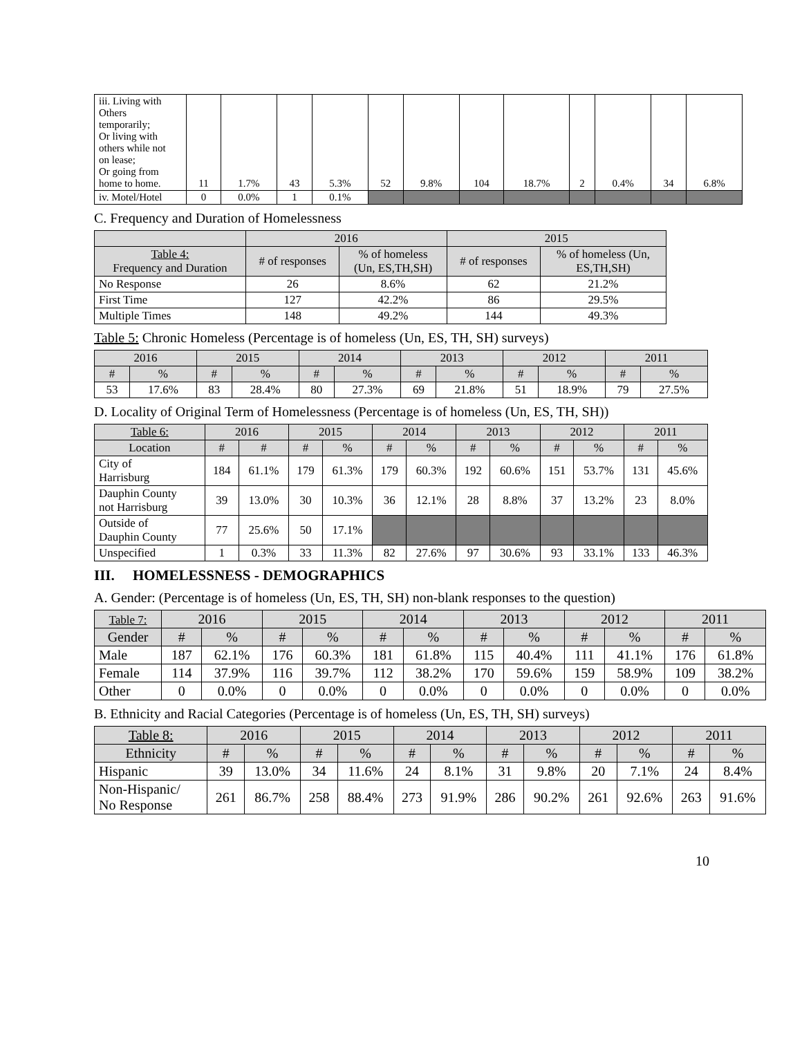| iii. Living with Others temporarily; Or living with others while not on lease; Or going from home to home. | 11 | 1.7% | 43 | 5.3% | 52 | 9.8% | 104 | 18.7% | 2 | 0.4% | 34 | 6.8% |
| iv. Motel/Hotel | 0 | 0.0% | 1 | 0.1% | | | | | | | | |
C. Frequency and Duration of Homelessness
| | 2016 | | 2015 | |
| Table 4: Frequency and Duration | # of responses | % of homeless (Un, ES,TH,SH) | # of responses | % of homeless (Un, ES,TH,SH) |
| No Response | 26 | 8.6% | 62 | 21.2% |
| First Time | 127 | 42.2% | 86 | 29.5% |
| Multiple Times | 148 | 49.2% | 144 | 49.3% |
Table 5: Chronic Homeless (Percentage is of homeless (Un, ES, TH, SH) surveys)
| 2016 | | 2015 | | 2014 | | 2013 | | 2012 | | 2011 | |
| # | % | # | % | # | % | # | % | # | % | # | % |
| 53 | 17.6% | 83 | 28.4% | 80 | 27.3% | 69 | 21.8% | 51 | 18.9% | 79 | 27.5% |
D. Locality of Original Term of Homelessness (Percentage is of homeless (Un, ES, TH, SH))
| Table 6: | 2016 | | 2015 | | 2014 | | 2013 | | 2012 | | 2011 | |
| Location | # | # | # | % | # | % | # | % | # | % | # | % |
| City of Harrisburg | 184 | 61.1% | 179 | 61.3% | 179 | 60.3% | 192 | 60.6% | 151 | 53.7% | 131 | 45.6% |
| Dauphin County not Harrisburg | 39 | 13.0% | 30 | 10.3% | 36 | 12.1% | 28 | 8.8% | 37 | 13.2% | 23 | 8.0% |
| Outside of Dauphin County | 77 | 25.6% | 50 | 17.1% | | | | | | | | |
| Unspecified | 1 | 0.3% | 33 | 11.3% | 82 | 27.6% | 97 | 30.6% | 93 | 33.1% | 133 | 46.3% |
III. HOMELESSNESS - DEMOGRAPHICS
A. Gender: (Percentage is of homeless (Un, ES, TH, SH) non-blank responses to the question)
| Table 7: | 2016 | | 2015 | | 2014 | | 2013 | | 2012 | | 2011 | |
| Gender | # | % | # | % | # | % | # | % | # | % | # | % |
| Male | 187 | 62.1% | 176 | 60.3% | 181 | 61.8% | 115 | 40.4% | 111 | 41.1% | 176 | 61.8% |
| Female | 114 | 37.9% | 116 | 39.7% | 112 | 38.2% | 170 | 59.6% | 159 | 58.9% | 109 | 38.2% |
| Other | 0 | 0.0% | 0 | 0.0% | 0 | 0.0% | 0 | 0.0% | 0 | 0.0% | 0 | 0.0% |
B. Ethnicity and Racial Categories (Percentage is of homeless (Un, ES, TH, SH) surveys)
| Table 8: | 2016 | | 2015 | | 2014 | | 2013 | | 2012 | | 2011 | |
| Ethnicity | # | % | # | % | # | % | # | % | # | % | # | % |
| Hispanic | 39 | 13.0% | 34 | 11.6% | 24 | 8.1% | 31 | 9.8% | 20 | 7.1% | 24 | 8.4% |
| Non-Hispanic/ No Response | 261 | 86.7% | 258 | 88.4% | 273 | 91.9% | 286 | 90.2% | 261 | 92.6% | 263 | 91.6% |
10